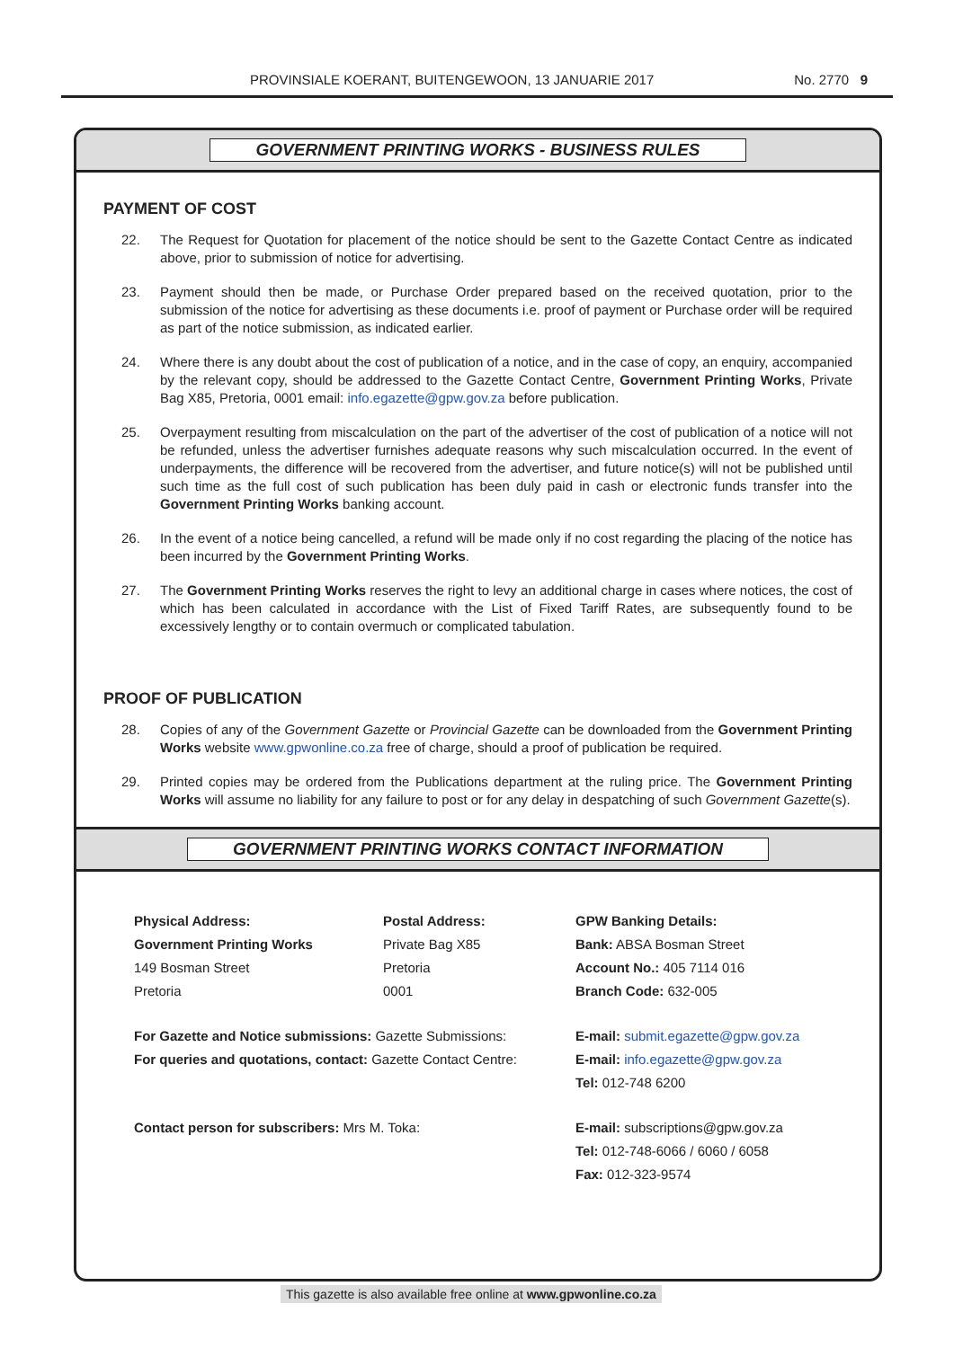PROVINSIALE KOERANT, BUITENGEWOON, 13 JANUARIE 2017 No. 2770 9
GOVERNMENT PRINTING WORKS - BUSINESS RULES
PAYMENT OF COST
22. The Request for Quotation for placement of the notice should be sent to the Gazette Contact Centre as indicated above, prior to submission of notice for advertising.
23. Payment should then be made, or Purchase Order prepared based on the received quotation, prior to the submission of the notice for advertising as these documents i.e. proof of payment or Purchase order will be required as part of the notice submission, as indicated earlier.
24. Where there is any doubt about the cost of publication of a notice, and in the case of copy, an enquiry, accompanied by the relevant copy, should be addressed to the Gazette Contact Centre, Government Printing Works, Private Bag X85, Pretoria, 0001 email: info.egazette@gpw.gov.za before publication.
25. Overpayment resulting from miscalculation on the part of the advertiser of the cost of publication of a notice will not be refunded, unless the advertiser furnishes adequate reasons why such miscalculation occurred. In the event of underpayments, the difference will be recovered from the advertiser, and future notice(s) will not be published until such time as the full cost of such publication has been duly paid in cash or electronic funds transfer into the Government Printing Works banking account.
26. In the event of a notice being cancelled, a refund will be made only if no cost regarding the placing of the notice has been incurred by the Government Printing Works.
27. The Government Printing Works reserves the right to levy an additional charge in cases where notices, the cost of which has been calculated in accordance with the List of Fixed Tariff Rates, are subsequently found to be excessively lengthy or to contain overmuch or complicated tabulation.
PROOF OF PUBLICATION
28. Copies of any of the Government Gazette or Provincial Gazette can be downloaded from the Government Printing Works website www.gpwonline.co.za free of charge, should a proof of publication be required.
29. Printed copies may be ordered from the Publications department at the ruling price. The Government Printing Works will assume no liability for any failure to post or for any delay in despatching of such Government Gazette(s).
GOVERNMENT PRINTING WORKS CONTACT INFORMATION
Physical Address:
Government Printing Works
149 Bosman Street
Pretoria
Postal Address:
Private Bag X85
Pretoria
0001
GPW Banking Details:
Bank: ABSA Bosman Street
Account No.: 405 7114 016
Branch Code: 632-005
For Gazette and Notice submissions: Gazette Submissions:
For queries and quotations, contact: Gazette Contact Centre:
E-mail: submit.egazette@gpw.gov.za
E-mail: info.egazette@gpw.gov.za
Tel: 012-748 6200
Contact person for subscribers: Mrs M. Toka:
E-mail: subscriptions@gpw.gov.za
Tel: 012-748-6066 / 6060 / 6058
Fax: 012-323-9574
This gazette is also available free online at www.gpwonline.co.za